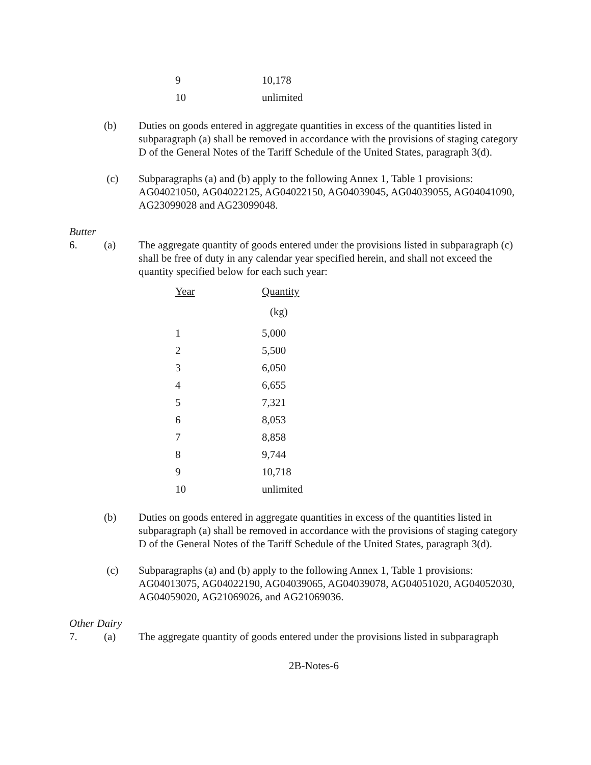| 9 | 10,178 |
| 10 | unlimited |
(b) Duties on goods entered in aggregate quantities in excess of the quantities listed in subparagraph (a) shall be removed in accordance with the provisions of staging category D of the General Notes of the Tariff Schedule of the United States, paragraph 3(d).
(c) Subparagraphs (a) and (b) apply to the following Annex 1, Table 1 provisions: AG04021050, AG04022125, AG04022150, AG04039045, AG04039055, AG04041090, AG23099028 and AG23099048.
Butter
6. (a) The aggregate quantity of goods entered under the provisions listed in subparagraph (c) shall be free of duty in any calendar year specified herein, and shall not exceed the quantity specified below for each such year:
| Year | Quantity |
| | (kg) |
| 1 | 5,000 |
| 2 | 5,500 |
| 3 | 6,050 |
| 4 | 6,655 |
| 5 | 7,321 |
| 6 | 8,053 |
| 7 | 8,858 |
| 8 | 9,744 |
| 9 | 10,718 |
| 10 | unlimited |
(b) Duties on goods entered in aggregate quantities in excess of the quantities listed in subparagraph (a) shall be removed in accordance with the provisions of staging category D of the General Notes of the Tariff Schedule of the United States, paragraph 3(d).
(c) Subparagraphs (a) and (b) apply to the following Annex 1, Table 1 provisions: AG04013075, AG04022190, AG04039065, AG04039078, AG04051020, AG04052030, AG04059020, AG21069026, and AG21069036.
Other Dairy
7. (a) The aggregate quantity of goods entered under the provisions listed in subparagraph
2B-Notes-6